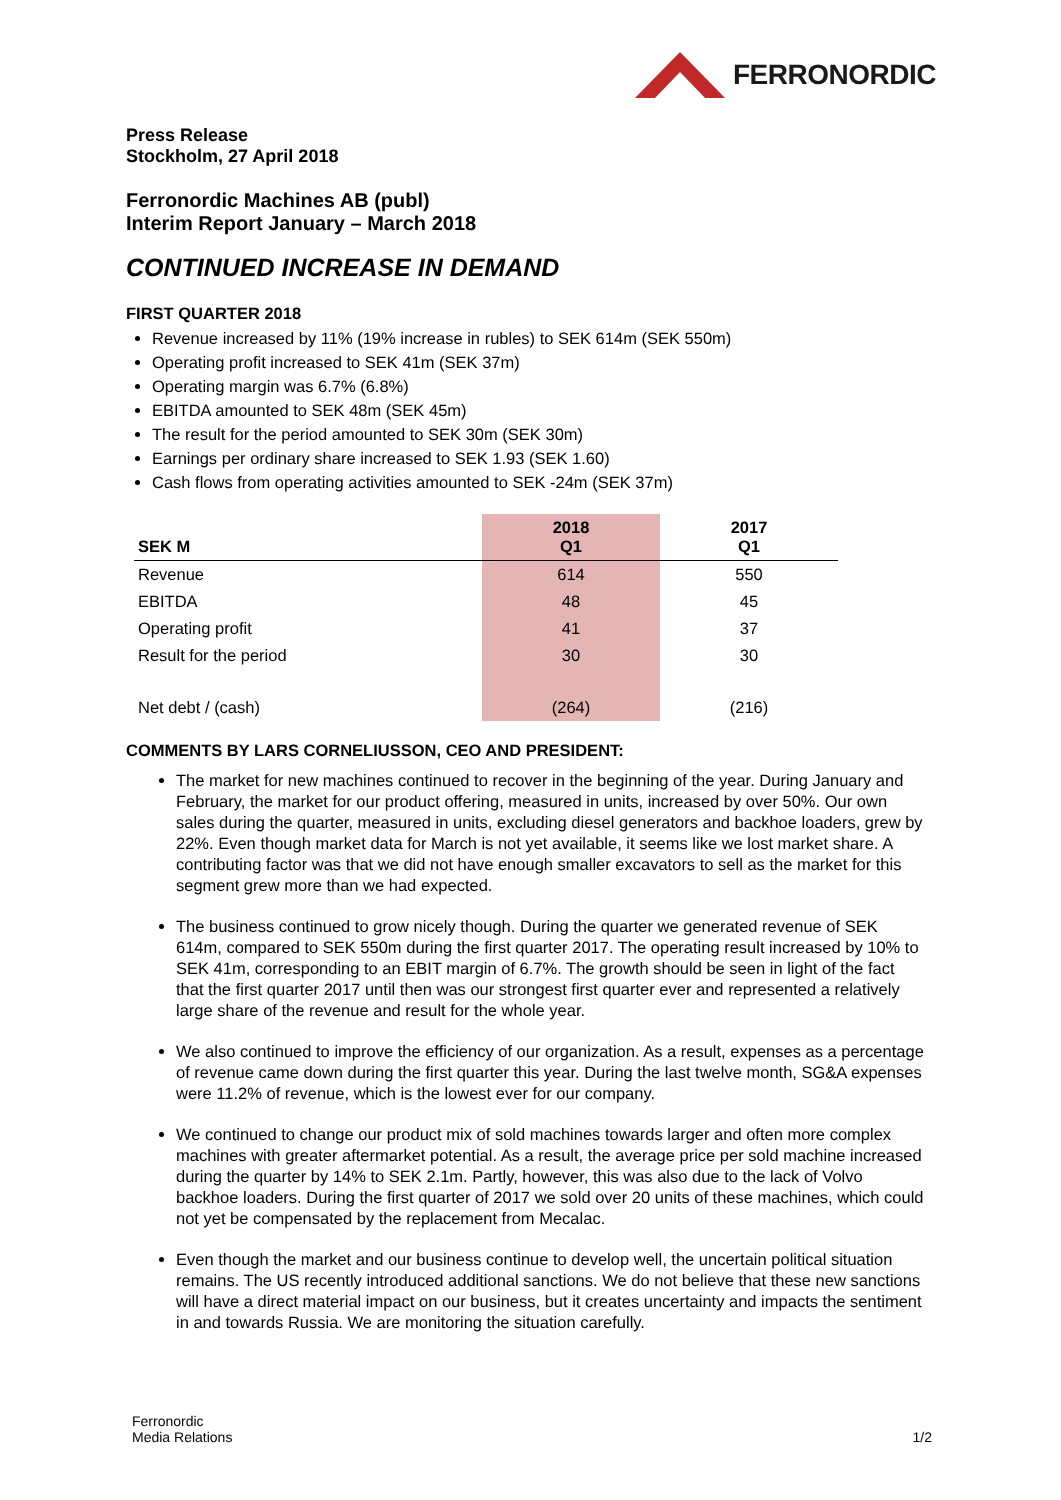FERRONORDIC
Press Release
Stockholm, 27 April 2018
Ferronordic Machines AB (publ)
Interim Report January – March 2018
CONTINUED INCREASE IN DEMAND
FIRST QUARTER 2018
Revenue increased by 11% (19% increase in rubles) to SEK 614m (SEK 550m)
Operating profit increased to SEK 41m (SEK 37m)
Operating margin was 6.7% (6.8%)
EBITDA amounted to SEK 48m (SEK 45m)
The result for the period amounted to SEK 30m (SEK 30m)
Earnings per ordinary share increased to SEK 1.93 (SEK 1.60)
Cash flows from operating activities amounted to SEK -24m (SEK 37m)
| SEK M | 2018 Q1 | 2017 Q1 |
| --- | --- | --- |
| Revenue | 614 | 550 |
| EBITDA | 48 | 45 |
| Operating profit | 41 | 37 |
| Result for the period | 30 | 30 |
| Net debt / (cash) | (264) | (216) |
COMMENTS BY LARS CORNELIUSSON, CEO AND PRESIDENT:
The market for new machines continued to recover in the beginning of the year. During January and February, the market for our product offering, measured in units, increased by over 50%. Our own sales during the quarter, measured in units, excluding diesel generators and backhoe loaders, grew by 22%. Even though market data for March is not yet available, it seems like we lost market share. A contributing factor was that we did not have enough smaller excavators to sell as the market for this segment grew more than we had expected.
The business continued to grow nicely though. During the quarter we generated revenue of SEK 614m, compared to SEK 550m during the first quarter 2017. The operating result increased by 10% to SEK 41m, corresponding to an EBIT margin of 6.7%. The growth should be seen in light of the fact that the first quarter 2017 until then was our strongest first quarter ever and represented a relatively large share of the revenue and result for the whole year.
We also continued to improve the efficiency of our organization. As a result, expenses as a percentage of revenue came down during the first quarter this year. During the last twelve month, SG&A expenses were 11.2% of revenue, which is the lowest ever for our company.
We continued to change our product mix of sold machines towards larger and often more complex machines with greater aftermarket potential. As a result, the average price per sold machine increased during the quarter by 14% to SEK 2.1m. Partly, however, this was also due to the lack of Volvo backhoe loaders. During the first quarter of 2017 we sold over 20 units of these machines, which could not yet be compensated by the replacement from Mecalac.
Even though the market and our business continue to develop well, the uncertain political situation remains. The US recently introduced additional sanctions. We do not believe that these new sanctions will have a direct material impact on our business, but it creates uncertainty and impacts the sentiment in and towards Russia. We are monitoring the situation carefully.
Ferronordic
Media Relations
1/2